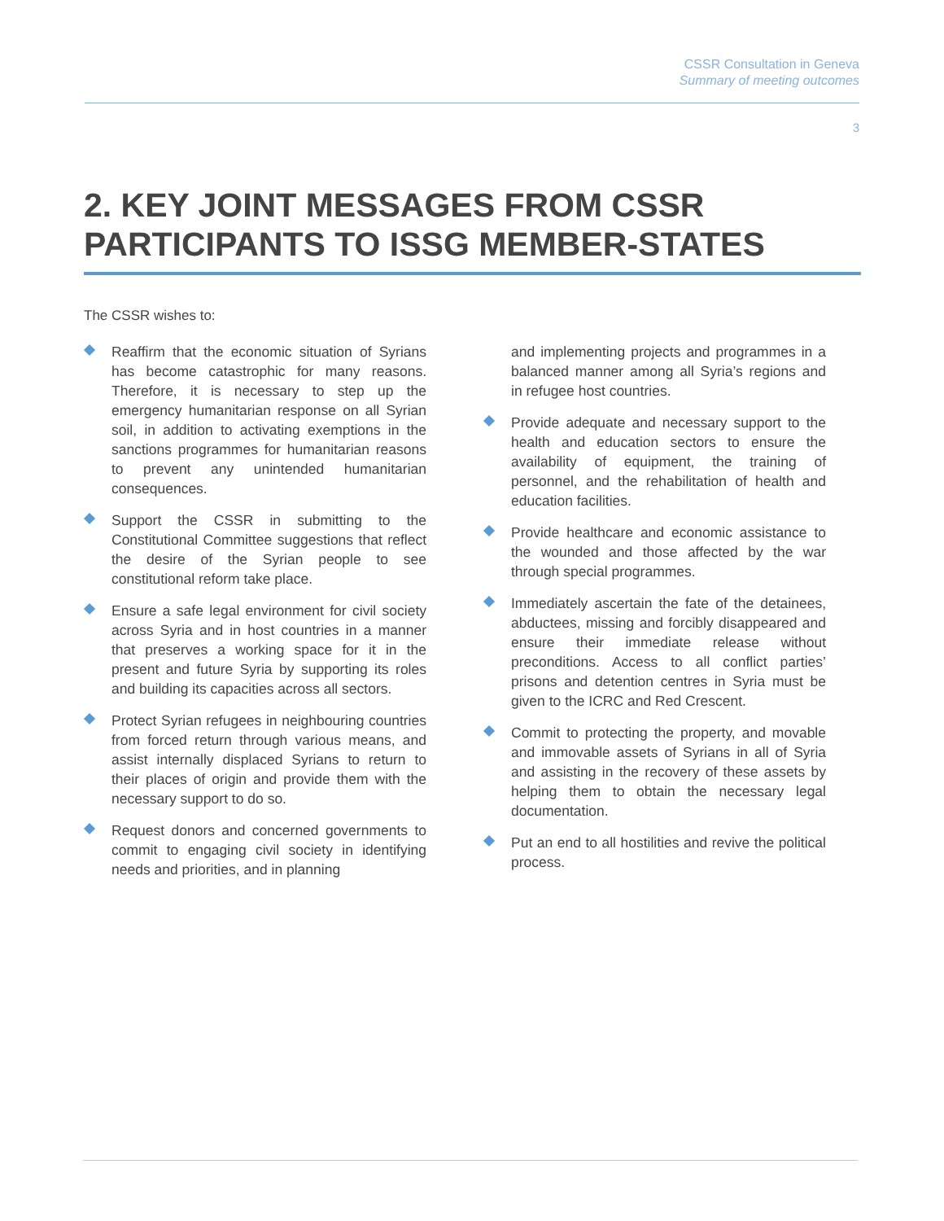CSSR Consultation in Geneva
Summary of meeting outcomes
3
2. KEY JOINT MESSAGES FROM CSSR PARTICIPANTS TO ISSG MEMBER-STATES
The CSSR wishes to:
Reaffirm that the economic situation of Syrians has become catastrophic for many reasons. Therefore, it is necessary to step up the emergency humanitarian response on all Syrian soil, in addition to activating exemptions in the sanctions programmes for humanitarian reasons to prevent any unintended humanitarian consequences.
Support the CSSR in submitting to the Constitutional Committee suggestions that reflect the desire of the Syrian people to see constitutional reform take place.
Ensure a safe legal environment for civil society across Syria and in host countries in a manner that preserves a working space for it in the present and future Syria by supporting its roles and building its capacities across all sectors.
Protect Syrian refugees in neighbouring countries from forced return through various means, and assist internally displaced Syrians to return to their places of origin and provide them with the necessary support to do so.
Request donors and concerned governments to commit to engaging civil society in identifying needs and priorities, and in planning
and implementing projects and programmes in a balanced manner among all Syria’s regions and in refugee host countries.
Provide adequate and necessary support to the health and education sectors to ensure the availability of equipment, the training of personnel, and the rehabilitation of health and education facilities.
Provide healthcare and economic assistance to the wounded and those affected by the war through special programmes.
Immediately ascertain the fate of the detainees, abductees, missing and forcibly disappeared and ensure their immediate release without preconditions. Access to all conflict parties’ prisons and detention centres in Syria must be given to the ICRC and Red Crescent.
Commit to protecting the property, and movable and immovable assets of Syrians in all of Syria and assisting in the recovery of these assets by helping them to obtain the necessary legal documentation.
Put an end to all hostilities and revive the political process.